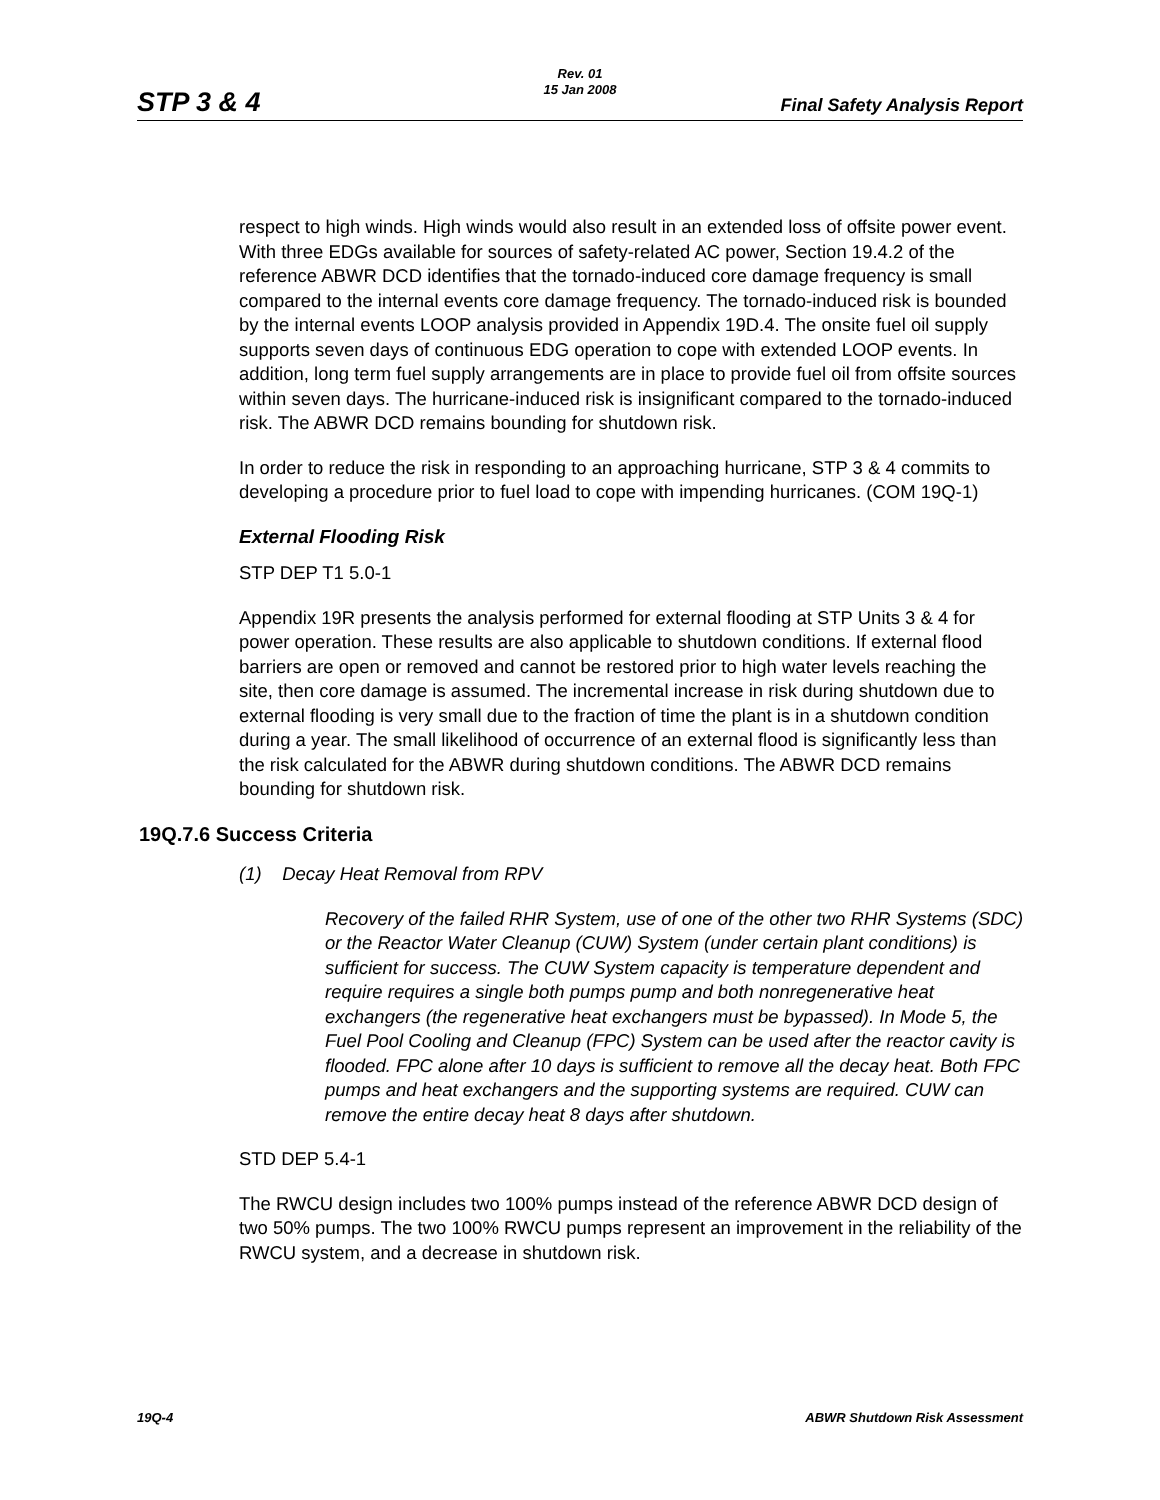STP 3 & 4
Rev. 01
15 Jan 2008
Final Safety Analysis Report
respect to high winds. High winds would also result in an extended loss of offsite power event. With three EDGs available for sources of safety-related AC power, Section 19.4.2 of the reference ABWR DCD identifies that the tornado-induced core damage frequency is small compared to the internal events core damage frequency. The tornado-induced risk is bounded by the internal events LOOP analysis provided in Appendix 19D.4. The onsite fuel oil supply supports seven days of continuous EDG operation to cope with extended LOOP events. In addition, long term fuel supply arrangements are in place to provide fuel oil from offsite sources within seven days. The hurricane-induced risk is insignificant compared to the tornado-induced risk. The ABWR DCD remains bounding for shutdown risk.
In order to reduce the risk in responding to an approaching hurricane, STP 3 & 4 commits to developing a procedure prior to fuel load to cope with impending hurricanes. (COM 19Q-1)
External Flooding Risk
STP DEP T1 5.0-1
Appendix 19R presents the analysis performed for external flooding at STP Units 3 & 4 for power operation. These results are also applicable to shutdown conditions. If external flood barriers are open or removed and cannot be restored prior to high water levels reaching the site, then core damage is assumed. The incremental increase in risk during shutdown due to external flooding is very small due to the fraction of time the plant is in a shutdown condition during a year. The small likelihood of occurrence of an external flood is significantly less than the risk calculated for the ABWR during shutdown conditions. The ABWR DCD remains bounding for shutdown risk.
19Q.7.6 Success Criteria
(1) Decay Heat Removal from RPV
Recovery of the failed RHR System, use of one of the other two RHR Systems (SDC) or the Reactor Water Cleanup (CUW) System (under certain plant conditions) is sufficient for success. The CUW System capacity is temperature dependent and require requires a single both pumps pump and both nonregenerative heat exchangers (the regenerative heat exchangers must be bypassed). In Mode 5, the Fuel Pool Cooling and Cleanup (FPC) System can be used after the reactor cavity is flooded. FPC alone after 10 days is sufficient to remove all the decay heat. Both FPC pumps and heat exchangers and the supporting systems are required. CUW can remove the entire decay heat 8 days after shutdown.
STD DEP 5.4-1
The RWCU design includes two 100% pumps instead of the reference ABWR DCD design of two 50% pumps. The two 100% RWCU pumps represent an improvement in the reliability of the RWCU system, and a decrease in shutdown risk.
19Q-4 ABWR Shutdown Risk Assessment